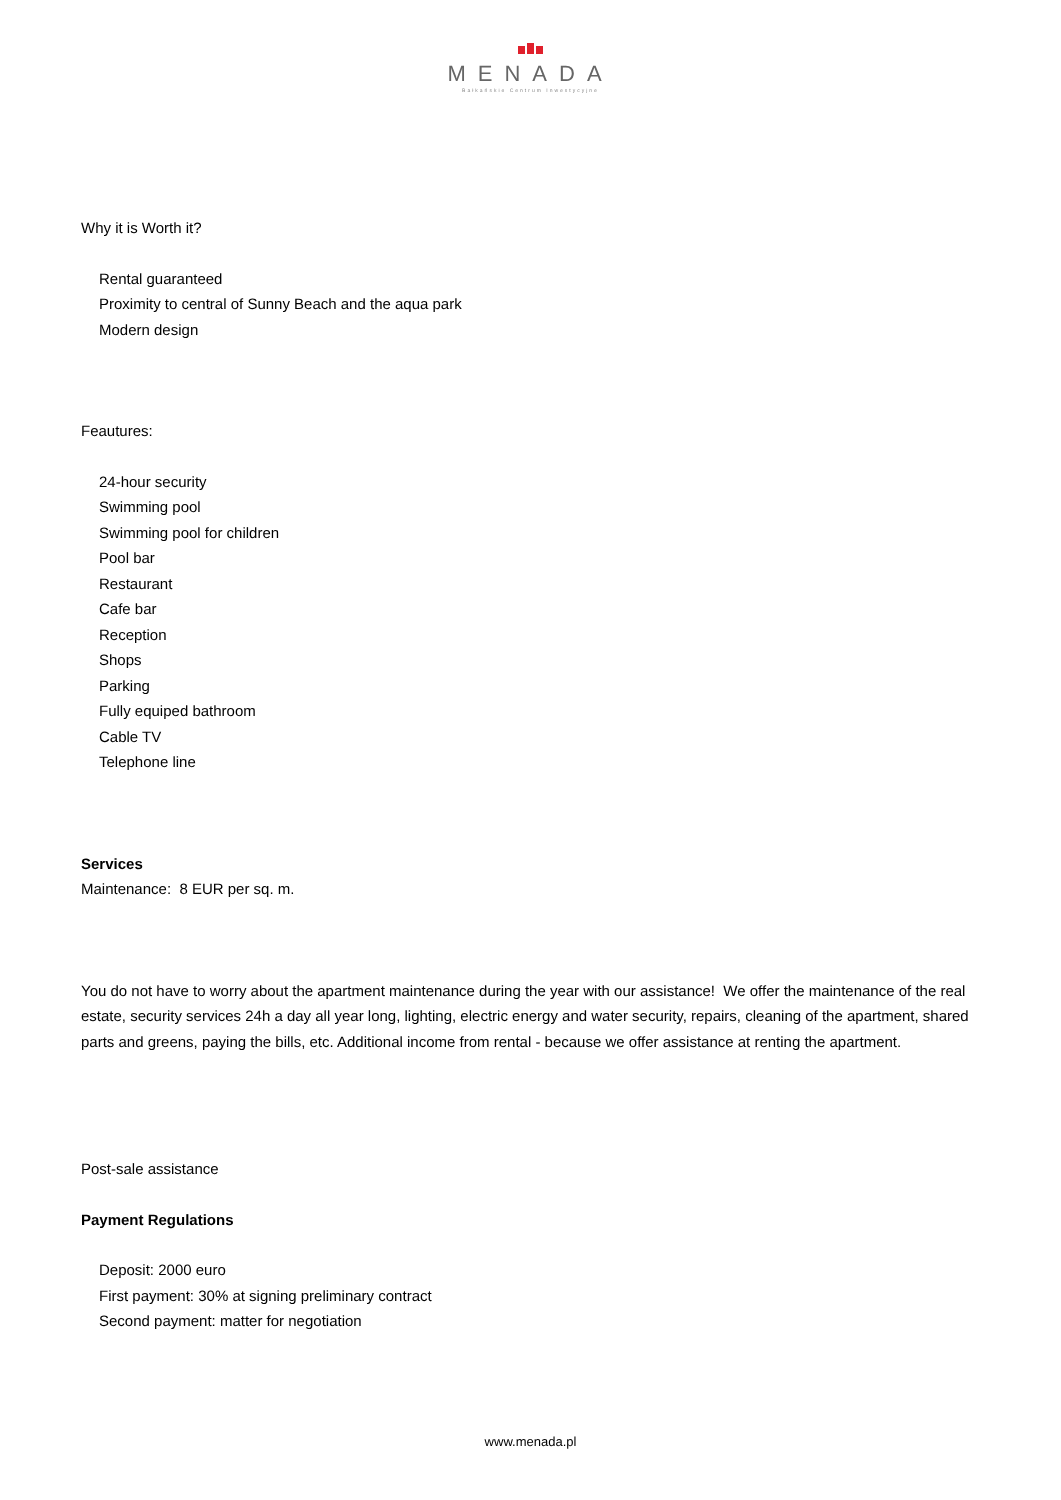MENADA
Bałkańskie Centrum Inwestycyjne
Why it is Worth it?
Rental guaranteed
Proximity to central of Sunny Beach and the aqua park
Modern design
Feautures:
24-hour security
Swimming pool
Swimming pool for children
Pool bar
Restaurant
Cafe bar
Reception
Shops
Parking
Fully equiped bathroom
Cable TV
Telephone line
Services
Maintenance: 8 EUR per sq. m.
You do not have to worry about the apartment maintenance during the year with our assistance! We offer the maintenance of the real estate, security services 24h a day all year long, lighting, electric energy and water security, repairs, cleaning of the apartment, shared parts and greens, paying the bills, etc. Additional income from rental - because we offer assistance at renting the apartment.
Post-sale assistance
Payment Regulations
Deposit: 2000 euro
First payment: 30% at signing preliminary contract
Second payment: matter for negotiation
www.menada.pl